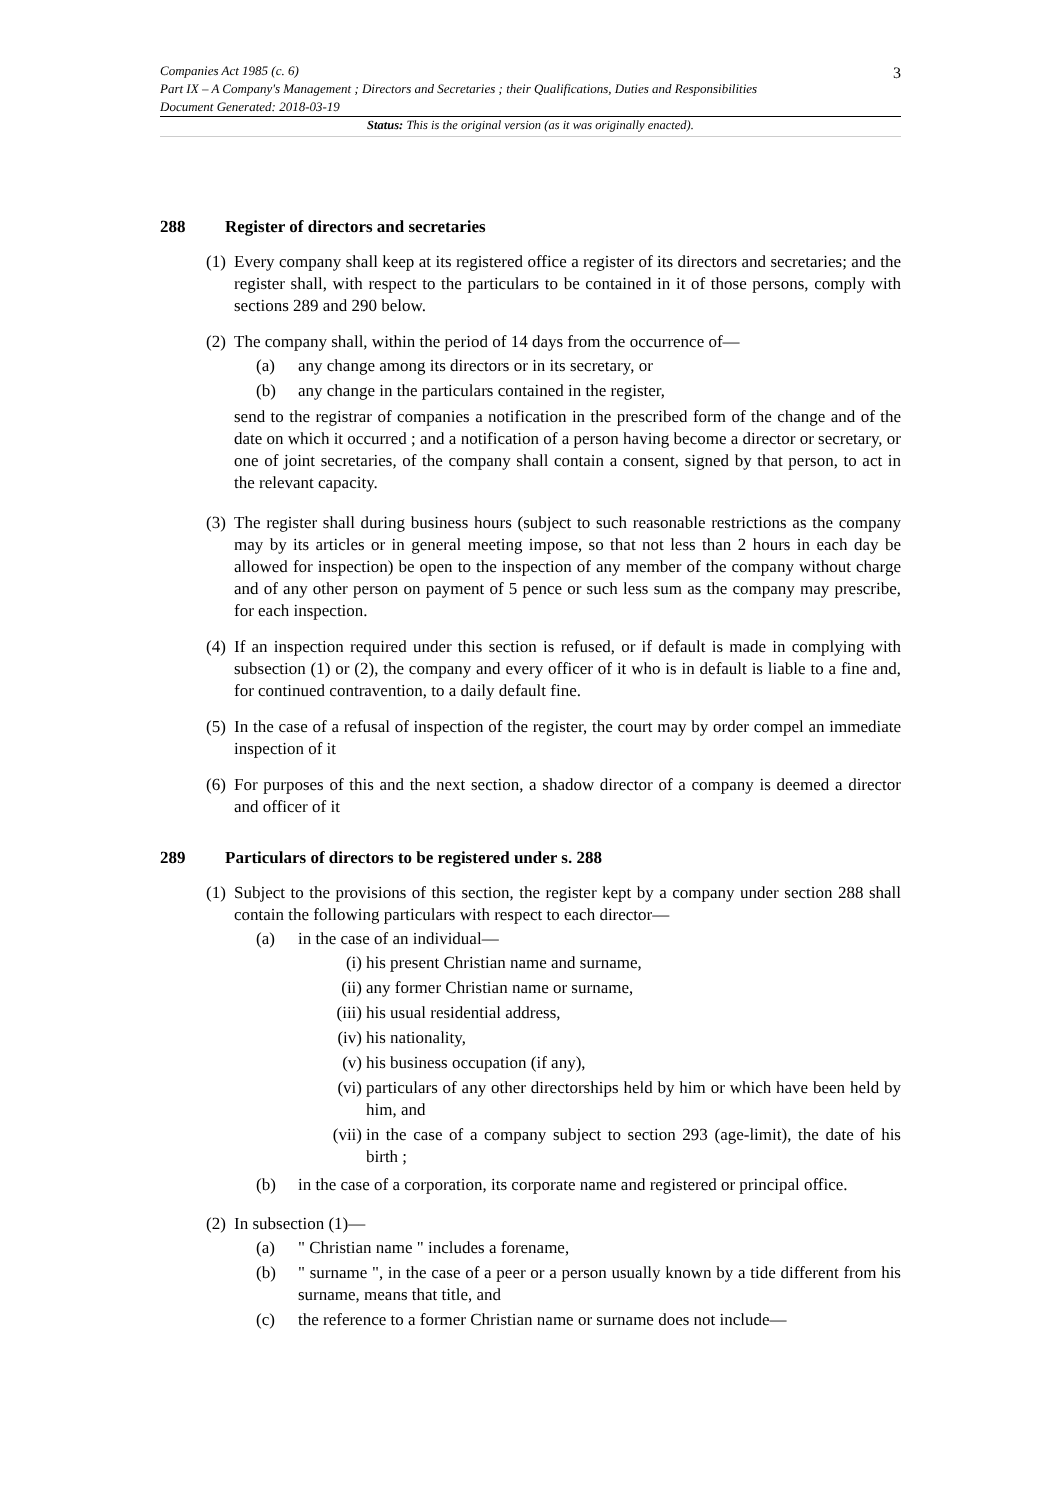Companies Act 1985 (c. 6)
Part IX – A Company's Management ; Directors and Secretaries ; their Qualifications, Duties and Responsibilities
Document Generated: 2018-03-19
3
Status: This is the original version (as it was originally enacted).
288 Register of directors and secretaries
(1)
Every company shall keep at its registered office a register of its directors and secretaries; and the register shall, with respect to the particulars to be contained in it of those persons, comply with sections 289 and 290 below.
(2)
The company shall, within the period of 14 days from the occurrence of—
(a) any change among its directors or in its secretary, or
(b) any change in the particulars contained in the register,
send to the registrar of companies a notification in the prescribed form of the change and of the date on which it occurred ; and a notification of a person having become a director or secretary, or one of joint secretaries, of the company shall contain a consent, signed by that person, to act in the relevant capacity.
(3)
The register shall during business hours (subject to such reasonable restrictions as the company may by its articles or in general meeting impose, so that not less than 2 hours in each day be allowed for inspection) be open to the inspection of any member of the company without charge and of any other person on payment of 5 pence or such less sum as the company may prescribe, for each inspection.
(4)
If an inspection required under this section is refused, or if default is made in complying with subsection (1) or (2), the company and every officer of it who is in default is liable to a fine and, for continued contravention, to a daily default fine.
(5)
In the case of a refusal of inspection of the register, the court may by order compel an immediate inspection of it
(6)
For purposes of this and the next section, a shadow director of a company is deemed a director and officer of it
289 Particulars of directors to be registered under s. 288
(1)
Subject to the provisions of this section, the register kept by a company under section 288 shall contain the following particulars with respect to each director—
(a) in the case of an individual—
(i) his present Christian name and surname,
(ii) any former Christian name or surname,
(iii) his usual residential address,
(iv) his nationality,
(v) his business occupation (if any),
(vi) particulars of any other directorships held by him or which have been held by him, and
(vii) in the case of a company subject to section 293 (age-limit), the date of his birth ;
(b) in the case of a corporation, its corporate name and registered or principal office.
(2)
In subsection (1)—
(a) " Christian name " includes a forename,
(b) " surname ", in the case of a peer or a person usually known by a tide different from his surname, means that title, and
(c) the reference to a former Christian name or surname does not include—